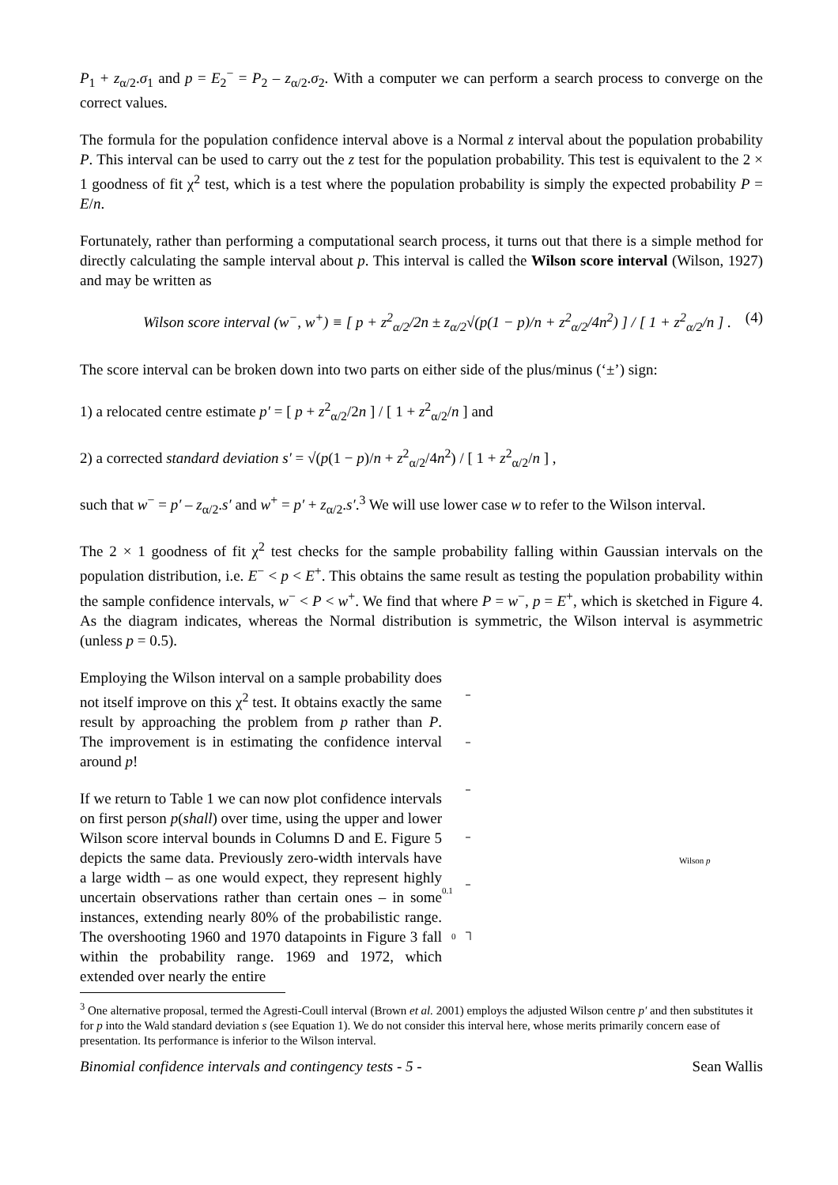P<sub>1</sub> + z<sub>α/2</sub>.σ<sub>1</sub> and p = E<sub>2</sub><sup>−</sup> = P<sub>2</sub> – z<sub>α/2</sub>.σ<sub>2</sub>. With a computer we can perform a search process to converge on the correct values.
The formula for the population confidence interval above is a Normal z interval about the population probability P. This interval can be used to carry out the z test for the population probability. This test is equivalent to the 2 × 1 goodness of fit χ<sup>2</sup> test, which is a test where the population probability is simply the expected probability P = E/n.
Fortunately, rather than performing a computational search process, it turns out that there is a simple method for directly calculating the sample interval about p. This interval is called the Wilson score interval (Wilson, 1927) and may be written as
Wilson score interval (w<sup>−</sup>, w<sup>+</sup>) ≡ [ p + z<sup>2</sup><sub>α/2</sub>/2n ± z<sub>α/2</sub>√(p(1 − p)/n + z<sup>2</sup><sub>α/2</sub>/4n<sup>2</sup>) ] / [ 1 + z<sup>2</sup><sub>α/2</sub>/n ] . (4)
The score interval can be broken down into two parts on either side of the plus/minus (‘±’) sign:
1) a relocated centre estimate p′ = [ p + z<sup>2</sup><sub>α/2</sub>/2n ] / [ 1 + z<sup>2</sup><sub>α/2</sub>/n ] and
2) a corrected standard deviation s′ = √(p(1 − p)/n + z<sup>2</sup><sub>α/2</sub>/4n<sup>2</sup>) / [ 1 + z<sup>2</sup><sub>α/2</sub>/n ] ,
such that w<sup>−</sup> = p′ – z<sub>α/2</sub>.s′ and w<sup>+</sup> = p′ + z<sub>α/2</sub>.s′.<sup>3</sup> We will use lower case w to refer to the Wilson interval.
The 2 × 1 goodness of fit χ<sup>2</sup> test checks for the sample probability falling within Gaussian intervals on the population distribution, i.e. E<sup>−</sup> < p < E<sup>+</sup>. This obtains the same result as testing the population probability within the sample confidence intervals, w<sup>−</sup> < P < w<sup>+</sup>. We find that where P = w<sup>−</sup>, p = E<sup>+</sup>, which is sketched in Figure 4. As the diagram indicates, whereas the Normal distribution is symmetric, the Wilson interval is asymmetric (unless p = 0.5).
Employing the Wilson interval on a sample probability does not itself improve on this χ<sup>2</sup> test. It obtains exactly the same result by approaching the problem from p rather than P. The improvement is in estimating the confidence interval around p!
If we return to Table 1 we can now plot confidence intervals on first person p(shall) over time, using the upper and lower Wilson score interval bounds in Columns D and E. Figure 5 depicts the same data. Previously zero-width intervals have a large width – as one would expect, they represent highly uncertain observations rather than certain ones – in some instances, extending nearly 80% of the probabilistic range. The overshooting 1960 and 1970 datapoints in Figure 3 fall within the probability range. 1969 and 1972, which extended over nearly the entire
0.1
0
Wilson p
<sup>3</sup> One alternative proposal, termed the Agresti-Coull interval (Brown et al. 2001) employs the adjusted Wilson centre p′ and then substitutes it for p into the Wald standard deviation s (see Equation 1). We do not consider this interval here, whose merits primarily concern ease of presentation. Its performance is inferior to the Wilson interval.
Binomial confidence intervals and contingency tests - 5 - Sean Wallis